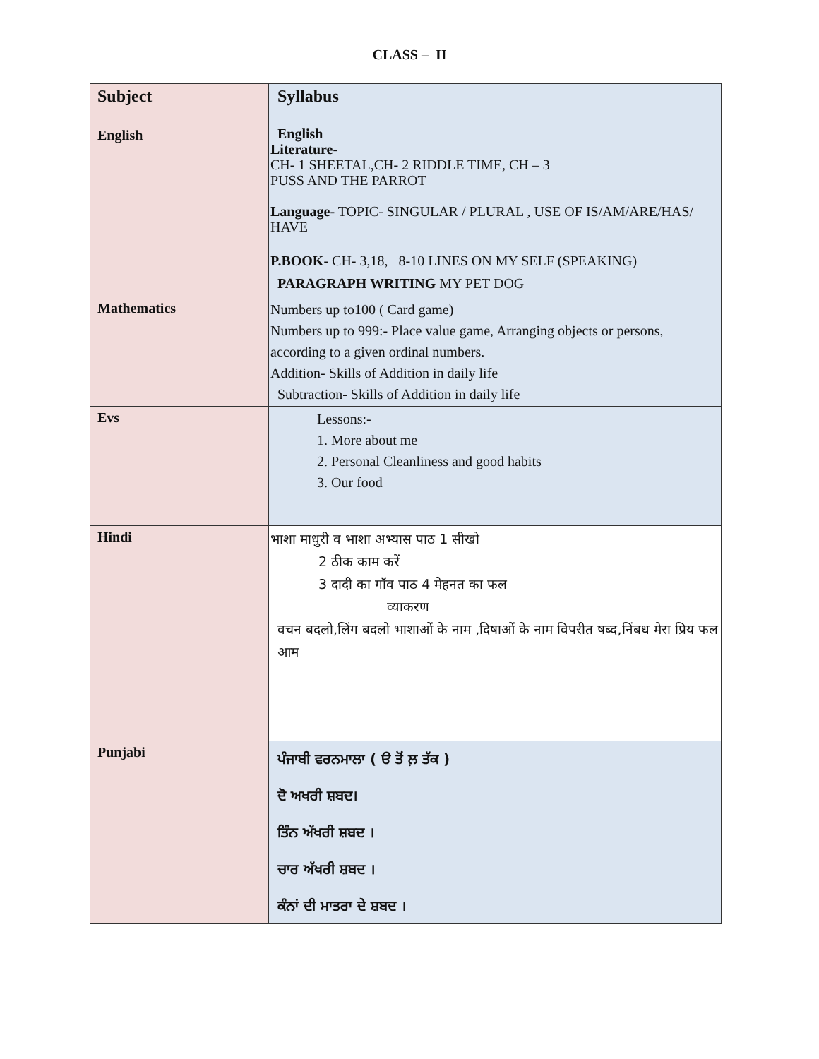CLASS – II
| Subject | Syllabus |
| --- | --- |
| English | English Literature- CH- 1 SHEETAL,CH- 2 RIDDLE TIME, CH – 3 PUSS AND THE PARROT Language- TOPIC- SINGULAR / PLURAL , USE OF IS/AM/ARE/HAS/ HAVE P.BOOK - CH- 3,18, 8-10 LINES ON MY SELF (SPEAKING) PARAGRAPH WRITING MY PET DOG |
| Mathematics | Numbers up to100 ( Card game) Numbers up to 999:- Place value game, Arranging objects or persons, according to a given ordinal numbers. Addition- Skills of Addition in daily life Subtraction- Skills of Addition in daily life |
| Evs | Lessons:- 1. More about me 2. Personal Cleanliness and good habits 3. Our food |
| Hindi | भाशा माधुरी व भाशा अभ्यास पाठ 1 सीखो 2 ठीक काम करें 3 दादी का गॉव पाठ 4 मेहनत का फल व्याकरण वचन बदलो,लिंग बदलो भाशाओं के नाम ,दिषाओं के नाम विपरीत षब्द,निंबध मेरा प्रिय फल आम |
| Punjabi | ਪੰਜਾਬੀ ਵਰਨਮਾਲਾ ( ੳ ਤੋਂ ਲ਼ ਤੱਕ ) ਦੋ ਅਖਰੀ ਸ਼ਬਦ। ਤਿੰਨ ਅੱਖਰੀ ਸ਼ਬਦ । ਚਾਰ ਅੱਖਰੀ ਸ਼ਬਦ । ਕੰਨਾਂ ਦੀ ਮਾਤਰਾ ਦੇ ਸ਼ਬਦ । |